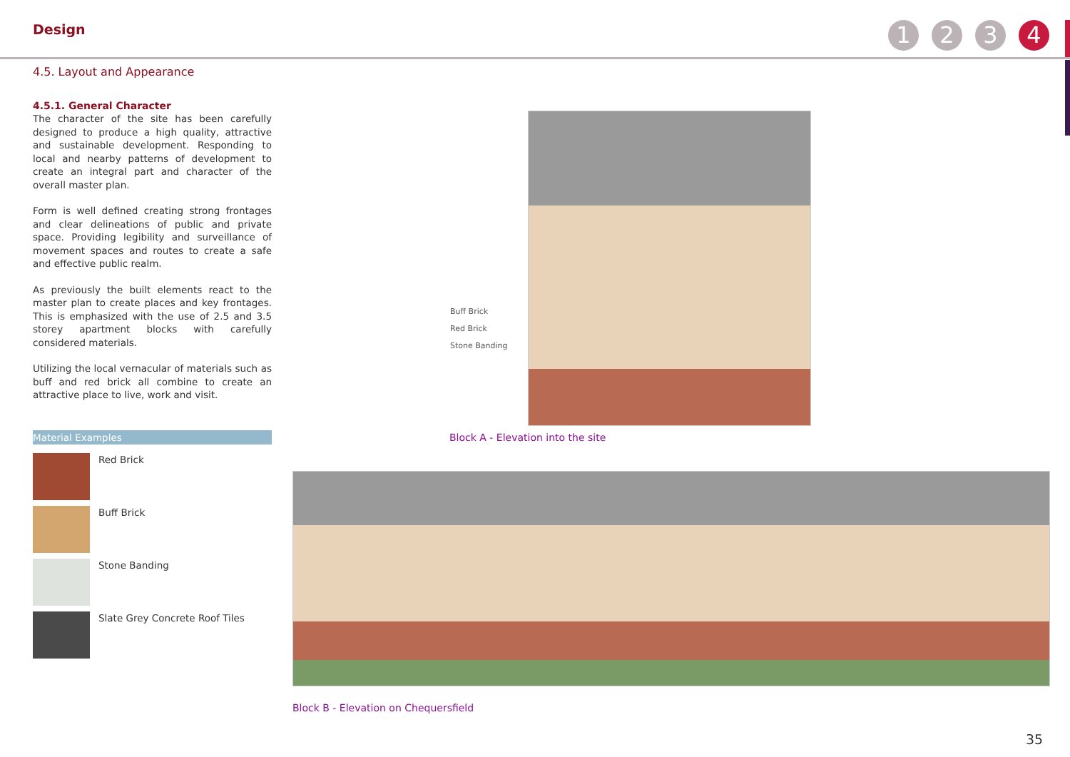Design 1 2 3 4
4.5. Layout and Appearance
4.5.1. General Character
The character of the site has been carefully designed to produce a high quality, attractive and sustainable development. Responding to local and nearby patterns of development to create an integral part and character of the overall master plan.
Form is well defined creating strong frontages and clear delineations of public and private space. Providing legibility and surveillance of movement spaces and routes to create a safe and effective public realm.
As previously the built elements react to the master plan to create places and key frontages. This is emphasized with the use of 2.5 and 3.5 storey apartment blocks with carefully considered materials.
Utilizing the local vernacular of materials such as buff and red brick all combine to create an attractive place to live, work and visit.
Material Examples
Red Brick
Buff Brick
Stone Banding
Slate Grey Concrete Roof Tiles
Buff Brick
Red Brick
Stone Banding
Block A - Elevation into the site
Block B - Elevation on Chequersfield
35